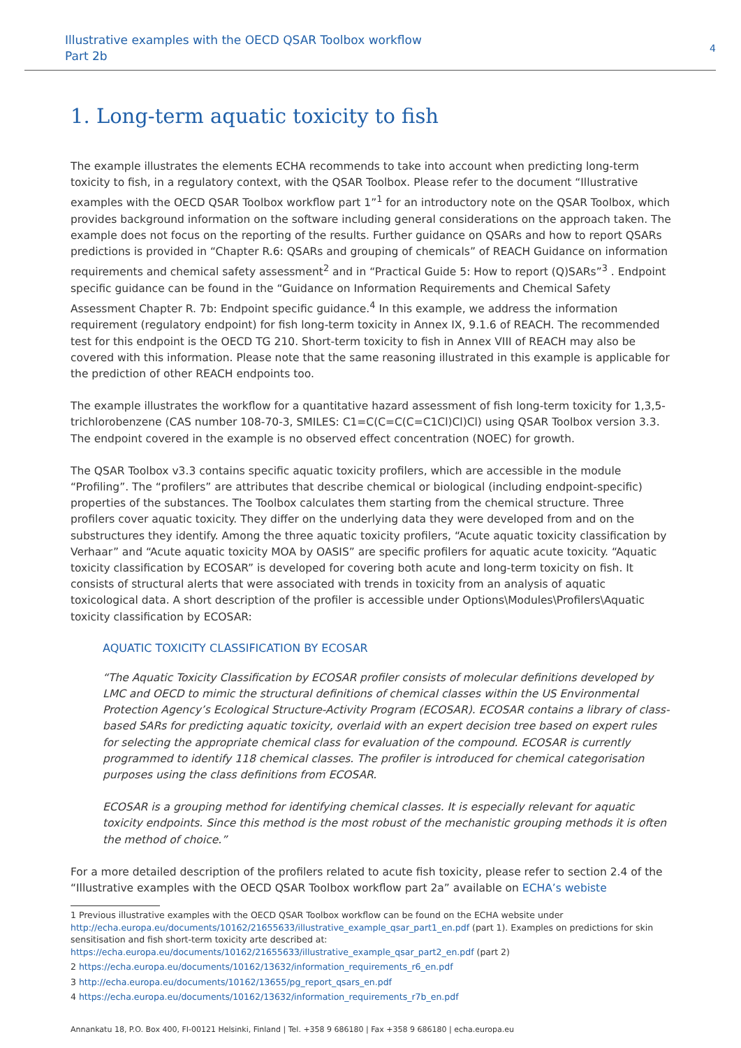Illustrative examples with the OECD QSAR Toolbox workflow
Part 2b
4
1. Long-term aquatic toxicity to fish
The example illustrates the elements ECHA recommends to take into account when predicting long-term toxicity to fish, in a regulatory context, with the QSAR Toolbox. Please refer to the document “Illustrative examples with the OECD QSAR Toolbox workflow part 1”<sup>1</sup> for an introductory note on the QSAR Toolbox, which provides background information on the software including general considerations on the approach taken. The example does not focus on the reporting of the results. Further guidance on QSARs and how to report QSARs predictions is provided in “Chapter R.6: QSARs and grouping of chemicals” of REACH Guidance on information requirements and chemical safety assessment<sup>2</sup> and in “Practical Guide 5: How to report (Q)SARs”<sup>3</sup> . Endpoint specific guidance can be found in the “Guidance on Information Requirements and Chemical Safety Assessment Chapter R. 7b: Endpoint specific guidance.<sup>4</sup> In this example, we address the information requirement (regulatory endpoint) for fish long-term toxicity in Annex IX, 9.1.6 of REACH. The recommended test for this endpoint is the OECD TG 210. Short-term toxicity to fish in Annex VIII of REACH may also be covered with this information. Please note that the same reasoning illustrated in this example is applicable for the prediction of other REACH endpoints too.
The example illustrates the workflow for a quantitative hazard assessment of fish long-term toxicity for 1,3,5-trichlorobenzene (CAS number 108-70-3, SMILES: C1=C(C=C(C=C1Cl)Cl)Cl) using QSAR Toolbox version 3.3. The endpoint covered in the example is no observed effect concentration (NOEC) for growth.
The QSAR Toolbox v3.3 contains specific aquatic toxicity profilers, which are accessible in the module “Profiling”. The “profilers” are attributes that describe chemical or biological (including endpoint-specific) properties of the substances. The Toolbox calculates them starting from the chemical structure. Three profilers cover aquatic toxicity. They differ on the underlying data they were developed from and on the substructures they identify. Among the three aquatic toxicity profilers, “Acute aquatic toxicity classification by Verhaar” and “Acute aquatic toxicity MOA by OASIS” are specific profilers for aquatic acute toxicity. “Aquatic toxicity classification by ECOSAR” is developed for covering both acute and long-term toxicity on fish. It consists of structural alerts that were associated with trends in toxicity from an analysis of aquatic toxicological data. A short description of the profiler is accessible under Options\Modules\Profilers\Aquatic toxicity classification by ECOSAR:
AQUATIC TOXICITY CLASSIFICATION BY ECOSAR
“The Aquatic Toxicity Classification by ECOSAR profiler consists of molecular definitions developed by LMC and OECD to mimic the structural definitions of chemical classes within the US Environmental Protection Agency’s Ecological Structure-Activity Program (ECOSAR). ECOSAR contains a library of class-based SARs for predicting aquatic toxicity, overlaid with an expert decision tree based on expert rules for selecting the appropriate chemical class for evaluation of the compound. ECOSAR is currently programmed to identify 118 chemical classes. The profiler is introduced for chemical categorisation purposes using the class definitions from ECOSAR.
ECOSAR is a grouping method for identifying chemical classes. It is especially relevant for aquatic toxicity endpoints. Since this method is the most robust of the mechanistic grouping methods it is often the method of choice.”
For a more detailed description of the profilers related to acute fish toxicity, please refer to section 2.4 of the “Illustrative examples with the OECD QSAR Toolbox workflow part 2a” available on ECHA’s webiste
1 Previous illustrative examples with the OECD QSAR Toolbox workflow can be found on the ECHA website under http://echa.europa.eu/documents/10162/21655633/illustrative_example_qsar_part1_en.pdf (part 1). Examples on predictions for skin sensitisation and fish short-term toxicity arte described at: https://echa.europa.eu/documents/10162/21655633/illustrative_example_qsar_part2_en.pdf (part 2)
2 https://echa.europa.eu/documents/10162/13632/information_requirements_r6_en.pdf
3 http://echa.europa.eu/documents/10162/13655/pg_report_qsars_en.pdf
4 https://echa.europa.eu/documents/10162/13632/information_requirements_r7b_en.pdf
Annankatu 18, P.O. Box 400, FI-00121 Helsinki, Finland | Tel. +358 9 686180 | Fax +358 9 686180 | echa.europa.eu